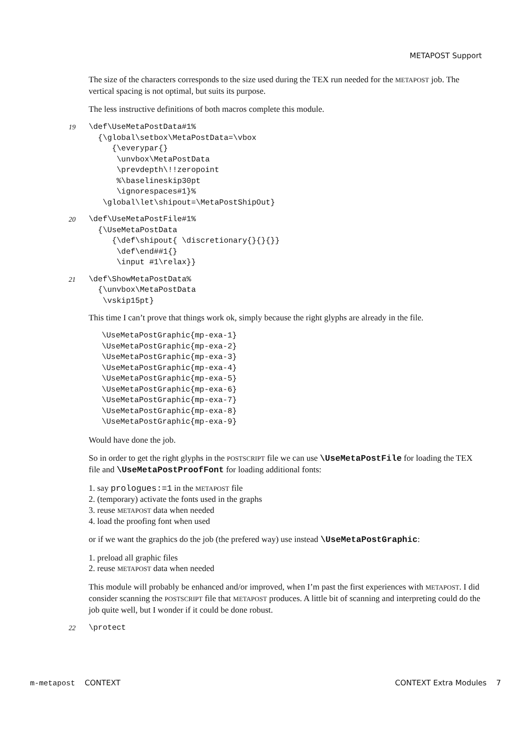METAPOST Support
The size of the characters corresponds to the size used during the TEX run needed for the METAPOST job. The vertical spacing is not optimal, but suits its purpose.
The less instructive definitions of both macros complete this module.
19
\def\UseMetaPostData#1%
  {\global\setbox\MetaPostData=\vbox
     {\everypar{}
      \unvbox\MetaPostData
      \prevdepth\!!zeropoint
      %\baselineskip30pt
      \ignorespaces#1}%
   \global\let\shipout=\MetaPostShipOut}
20
\def\UseMetaPostFile#1%
  {\UseMetaPostData
     {\def\shipout{ \discretionary{}{}{}}
      \def\end##1{}
      \input #1\relax}}
21
\def\ShowMetaPostData%
  {\unvbox\MetaPostData
   \vskip15pt}
This time I can’t prove that things work ok, simply because the right glyphs are already in the file.
\UseMetaPostGraphic{mp-exa-1}
\UseMetaPostGraphic{mp-exa-2}
\UseMetaPostGraphic{mp-exa-3}
\UseMetaPostGraphic{mp-exa-4}
\UseMetaPostGraphic{mp-exa-5}
\UseMetaPostGraphic{mp-exa-6}
\UseMetaPostGraphic{mp-exa-7}
\UseMetaPostGraphic{mp-exa-8}
\UseMetaPostGraphic{mp-exa-9}
Would have done the job.
So in order to get the right glyphs in the POSTSCRIPT file we can use \UseMetaPostFile for loading the TEX file and \UseMetaPostProofFont for loading additional fonts:
1. say prologues:=1 in the METAPOST file
2. (temporary) activate the fonts used in the graphs
3. reuse METAPOST data when needed
4. load the proofing font when used
or if we want the graphics do the job (the prefered way) use instead \UseMetaPostGraphic:
1. preload all graphic files
2. reuse METAPOST data when needed
This module will probably be enhanced and/or improved, when I’m past the first experiences with METAPOST. I did consider scanning the POSTSCRIPT file that METAPOST produces. A little bit of scanning and interpreting could do the job quite well, but I wonder if it could be done robust.
22
\protect
m-metapost CONTEXT CONTEXT Extra Modules 7